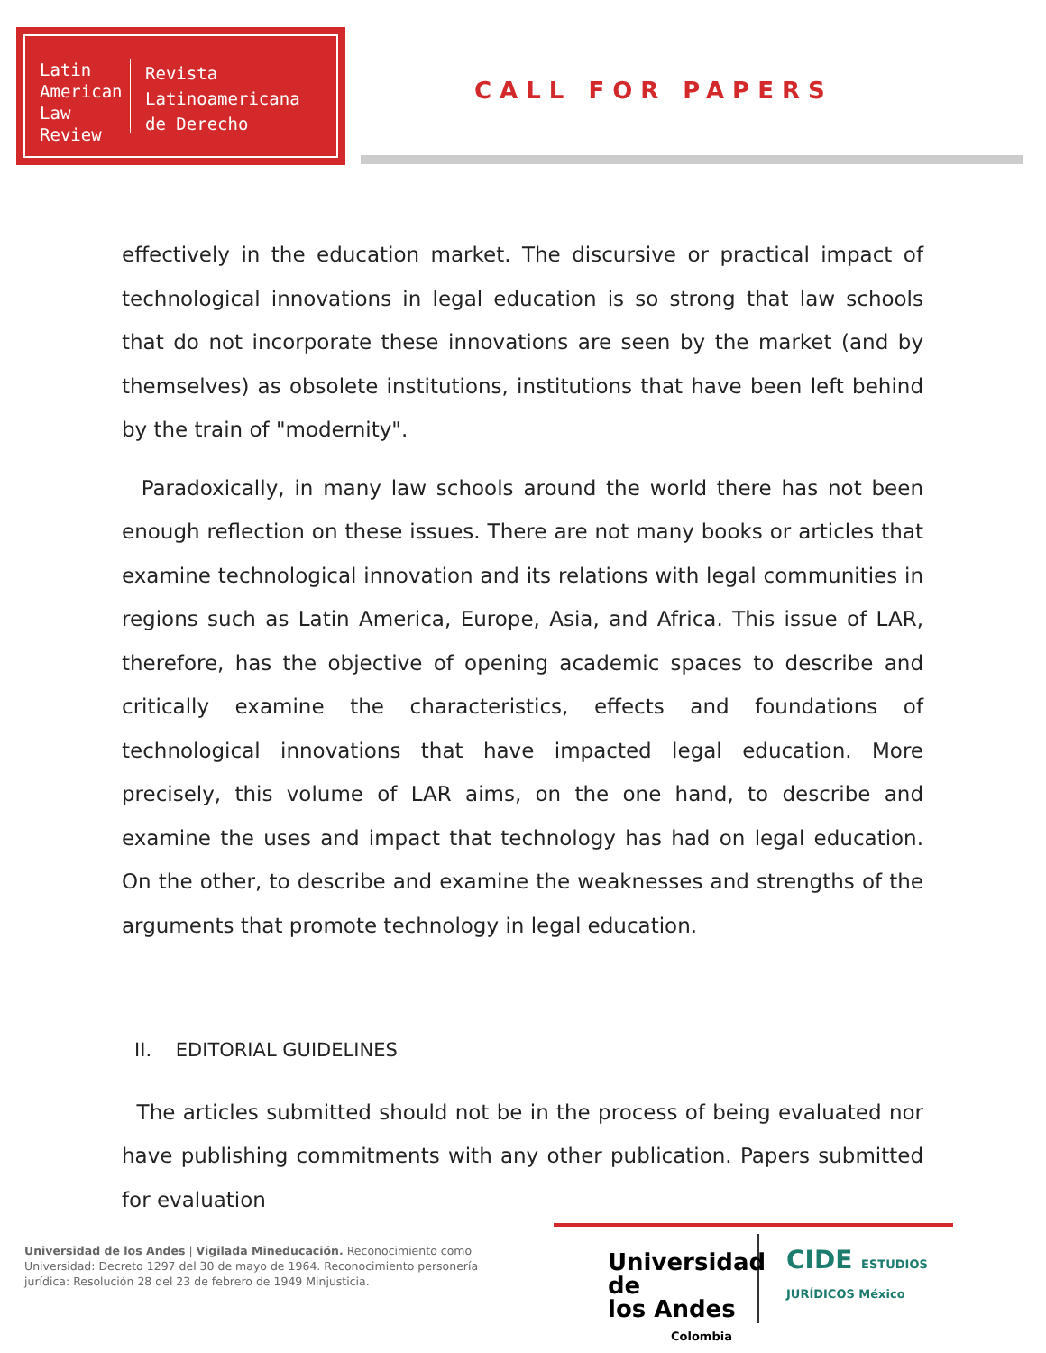Latin American Law Review
Revista
Latinoamericana
de Derecho
CALL FOR PAPERS
effectively in the education market. The discursive or practical impact of technological innovations in legal education is so strong that law schools that do not incorporate these innovations are seen by the market (and by themselves) as obsolete institutions, institutions that have been left behind by the train of "modernity".
Paradoxically, in many law schools around the world there has not been enough reflection on these issues. There are not many books or articles that examine technological innovation and its relations with legal communities in regions such as Latin America, Europe, Asia, and Africa. This issue of LAR, therefore, has the objective of opening academic spaces to describe and critically examine the characteristics, effects and foundations of technological innovations that have impacted legal education. More precisely, this volume of LAR aims, on the one hand, to describe and examine the uses and impact that technology has had on legal education. On the other, to describe and examine the weaknesses and strengths of the arguments that promote technology in legal education.
II. EDITORIAL GUIDELINES
The articles submitted should not be in the process of being evaluated nor have publishing commitments with any other publication. Papers submitted for evaluation
Universidad de los Andes | Vigilada Mineducación. Reconocimiento como Universidad: Decreto 1297 del 30 de mayo de 1964. Reconocimiento personería jurídica: Resolución 28 del 23 de febrero de 1949 Minjusticia.
Universidad de
los Andes
Colombia
CIDE ESTUDIOS JURÍDICOS México